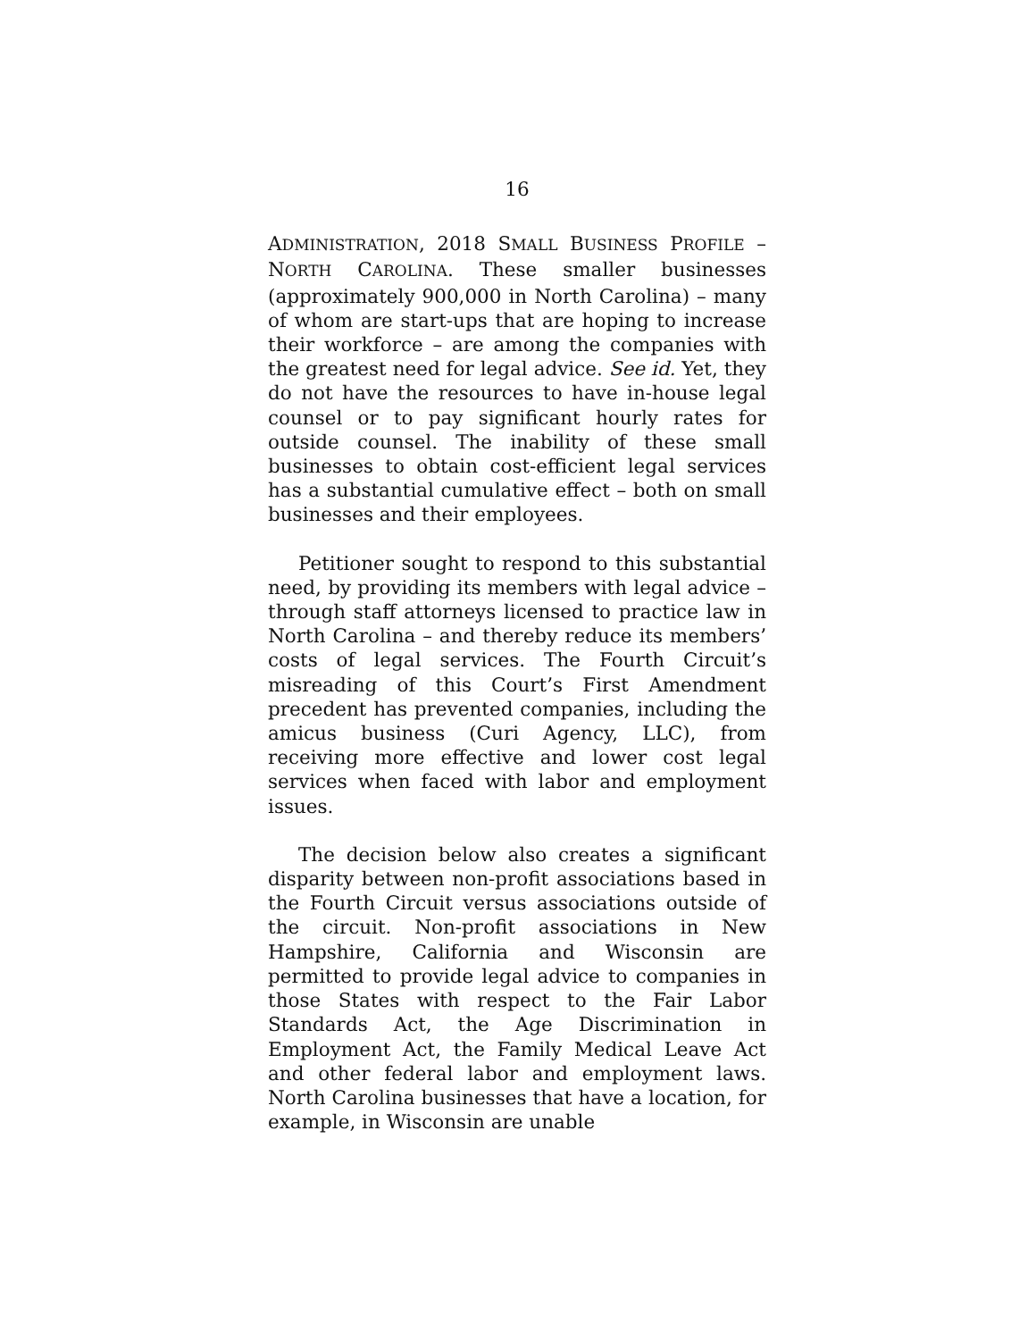16
ADMINISTRATION, 2018 SMALL BUSINESS PROFILE – NORTH CAROLINA. These smaller businesses (approximately 900,000 in North Carolina) – many of whom are start-ups that are hoping to increase their workforce – are among the companies with the greatest need for legal advice. See id. Yet, they do not have the resources to have in-house legal counsel or to pay significant hourly rates for outside counsel. The inability of these small businesses to obtain cost-efficient legal services has a substantial cumulative effect – both on small businesses and their employees.
Petitioner sought to respond to this substantial need, by providing its members with legal advice – through staff attorneys licensed to practice law in North Carolina – and thereby reduce its members’ costs of legal services. The Fourth Circuit’s misreading of this Court’s First Amendment precedent has prevented companies, including the amicus business (Curi Agency, LLC), from receiving more effective and lower cost legal services when faced with labor and employment issues.
The decision below also creates a significant disparity between non-profit associations based in the Fourth Circuit versus associations outside of the circuit. Non-profit associations in New Hampshire, California and Wisconsin are permitted to provide legal advice to companies in those States with respect to the Fair Labor Standards Act, the Age Discrimination in Employment Act, the Family Medical Leave Act and other federal labor and employment laws. North Carolina businesses that have a location, for example, in Wisconsin are unable